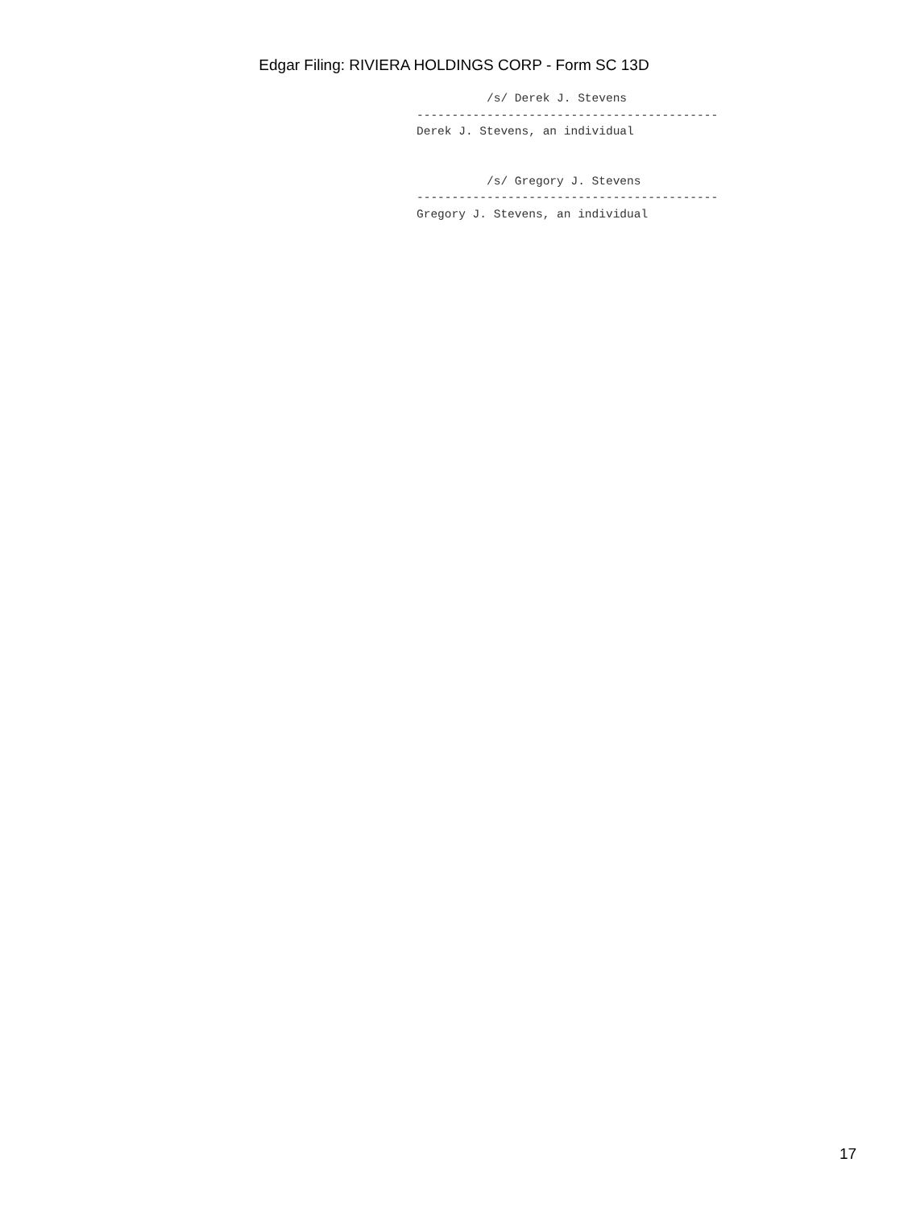Edgar Filing: RIVIERA HOLDINGS CORP - Form SC 13D
          /s/ Derek J. Stevens
-------------------------------------------
Derek J. Stevens, an individual


          /s/ Gregory J. Stevens
-------------------------------------------
Gregory J. Stevens, an individual
17